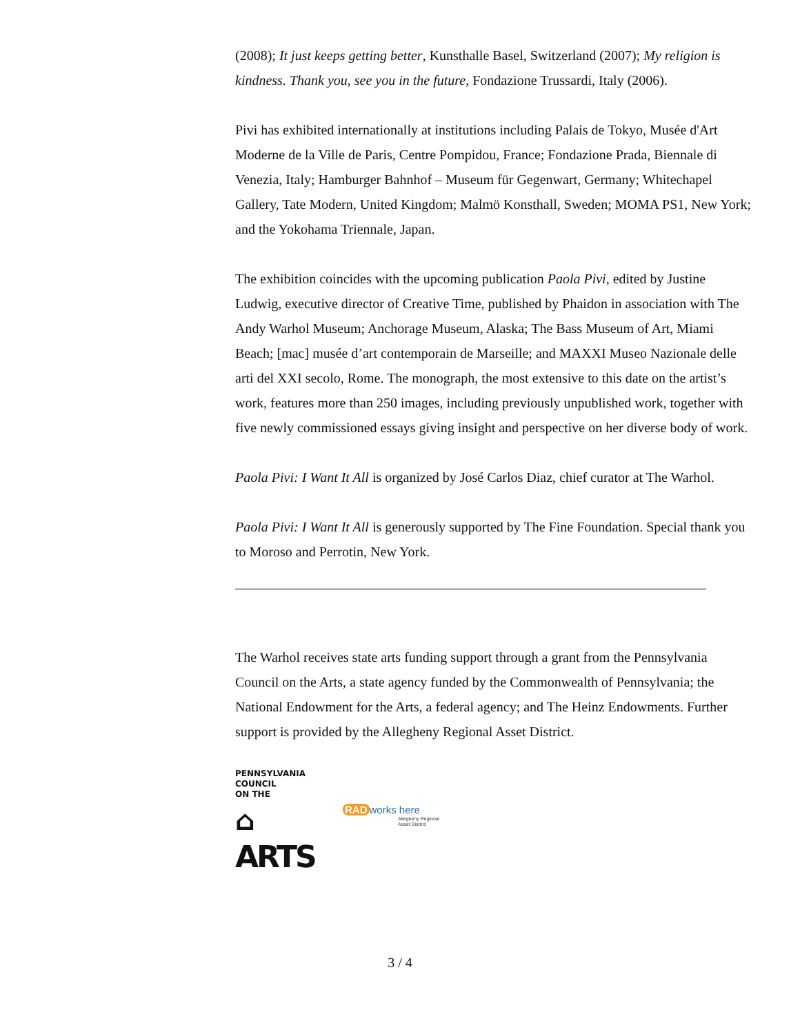(2008); It just keeps getting better, Kunsthalle Basel, Switzerland (2007); My religion is kindness. Thank you, see you in the future, Fondazione Trussardi, Italy (2006).
Pivi has exhibited internationally at institutions including Palais de Tokyo, Musée d'Art Moderne de la Ville de Paris, Centre Pompidou, France; Fondazione Prada, Biennale di Venezia, Italy; Hamburger Bahnhof – Museum für Gegenwart, Germany; Whitechapel Gallery, Tate Modern, United Kingdom; Malmö Konsthall, Sweden; MOMA PS1, New York; and the Yokohama Triennale, Japan.
The exhibition coincides with the upcoming publication Paola Pivi, edited by Justine Ludwig, executive director of Creative Time, published by Phaidon in association with The Andy Warhol Museum; Anchorage Museum, Alaska; The Bass Museum of Art, Miami Beach; [mac] musée d’art contemporain de Marseille; and MAXXI Museo Nazionale delle arti del XXI secolo, Rome. The monograph, the most extensive to this date on the artist’s work, features more than 250 images, including previously unpublished work, together with five newly commissioned essays giving insight and perspective on her diverse body of work.
Paola Pivi: I Want It All is organized by José Carlos Diaz, chief curator at The Warhol.
Paola Pivi: I Want It All is generously supported by The Fine Foundation. Special thank you to Moroso and Perrotin, New York.
The Warhol receives state arts funding support through a grant from the Pennsylvania Council on the Arts, a state agency funded by the Commonwealth of Pennsylvania; the National Endowment for the Arts, a federal agency; and The Heinz Endowments. Further support is provided by the Allegheny Regional Asset District.
PENNSYLVANIA
COUNCIL
ON THE
⌂
ARTS
RAD works here
Allegheny Regional Asset District
3 / 4